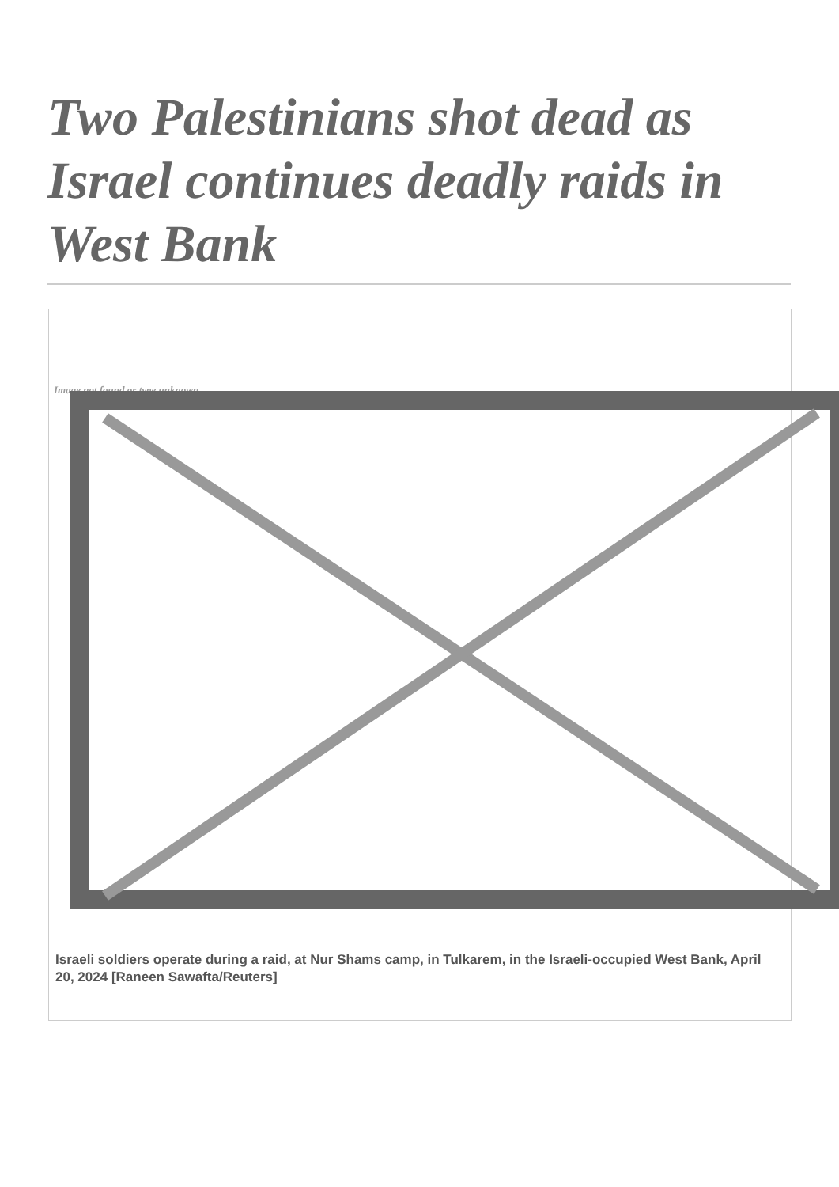Two Palestinians shot dead as Israel continues deadly raids in West Bank
Image not found or type unknown
Israeli soldiers operate during a raid, at Nur Shams camp, in Tulkarem, in the Israeli-occupied West Bank, April 20, 2024 [Raneen Sawafta/Reuters]